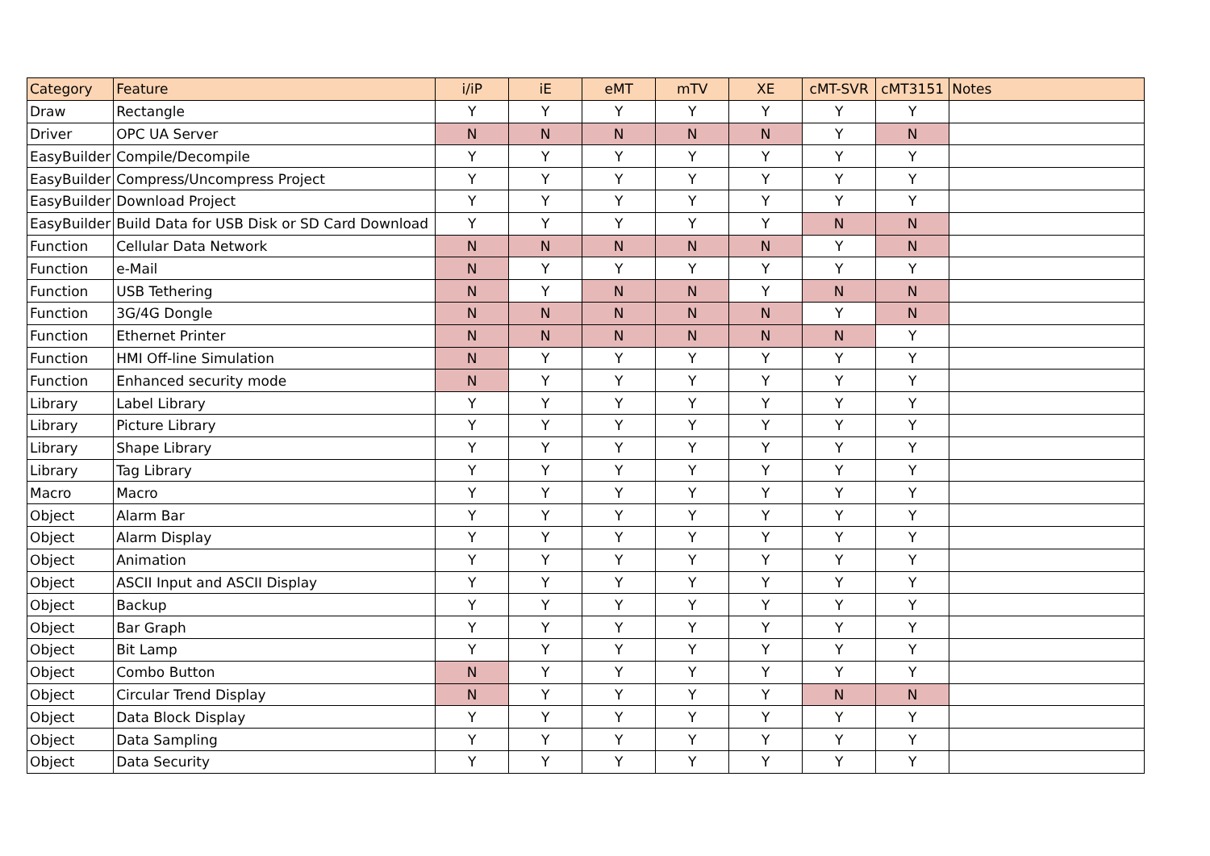| Category | Feature | i/iP | iE | eMT | mTV | XE | cMT-SVR | cMT3151 | Notes |
| --- | --- | --- | --- | --- | --- | --- | --- | --- | --- |
| Draw | Rectangle | Y | Y | Y | Y | Y | Y | Y | |
| Driver | OPC UA Server | N | N | N | N | N | Y | N | |
| EasyBuilder | Compile/Decompile | Y | Y | Y | Y | Y | Y | Y | |
| EasyBuilder | Compress/Uncompress Project | Y | Y | Y | Y | Y | Y | Y | |
| EasyBuilder | Download Project | Y | Y | Y | Y | Y | Y | Y | |
| EasyBuilder | Build Data for USB Disk or SD Card Download | Y | Y | Y | Y | Y | N | N | |
| Function | Cellular Data Network | N | N | N | N | N | Y | N | |
| Function | e-Mail | N | Y | Y | Y | Y | Y | Y | |
| Function | USB Tethering | N | Y | N | N | Y | N | N | |
| Function | 3G/4G Dongle | N | N | N | N | N | Y | N | |
| Function | Ethernet Printer | N | N | N | N | N | N | Y | |
| Function | HMI Off-line Simulation | N | Y | Y | Y | Y | Y | Y | |
| Function | Enhanced security mode | N | Y | Y | Y | Y | Y | Y | |
| Library | Label Library | Y | Y | Y | Y | Y | Y | Y | |
| Library | Picture Library | Y | Y | Y | Y | Y | Y | Y | |
| Library | Shape Library | Y | Y | Y | Y | Y | Y | Y | |
| Library | Tag Library | Y | Y | Y | Y | Y | Y | Y | |
| Macro | Macro | Y | Y | Y | Y | Y | Y | Y | |
| Object | Alarm Bar | Y | Y | Y | Y | Y | Y | Y | |
| Object | Alarm Display | Y | Y | Y | Y | Y | Y | Y | |
| Object | Animation | Y | Y | Y | Y | Y | Y | Y | |
| Object | ASCII Input and ASCII Display | Y | Y | Y | Y | Y | Y | Y | |
| Object | Backup | Y | Y | Y | Y | Y | Y | Y | |
| Object | Bar Graph | Y | Y | Y | Y | Y | Y | Y | |
| Object | Bit Lamp | Y | Y | Y | Y | Y | Y | Y | |
| Object | Combo Button | N | Y | Y | Y | Y | Y | Y | |
| Object | Circular Trend Display | N | Y | Y | Y | Y | N | N | |
| Object | Data Block Display | Y | Y | Y | Y | Y | Y | Y | |
| Object | Data Sampling | Y | Y | Y | Y | Y | Y | Y | |
| Object | Data Security | Y | Y | Y | Y | Y | Y | Y | |